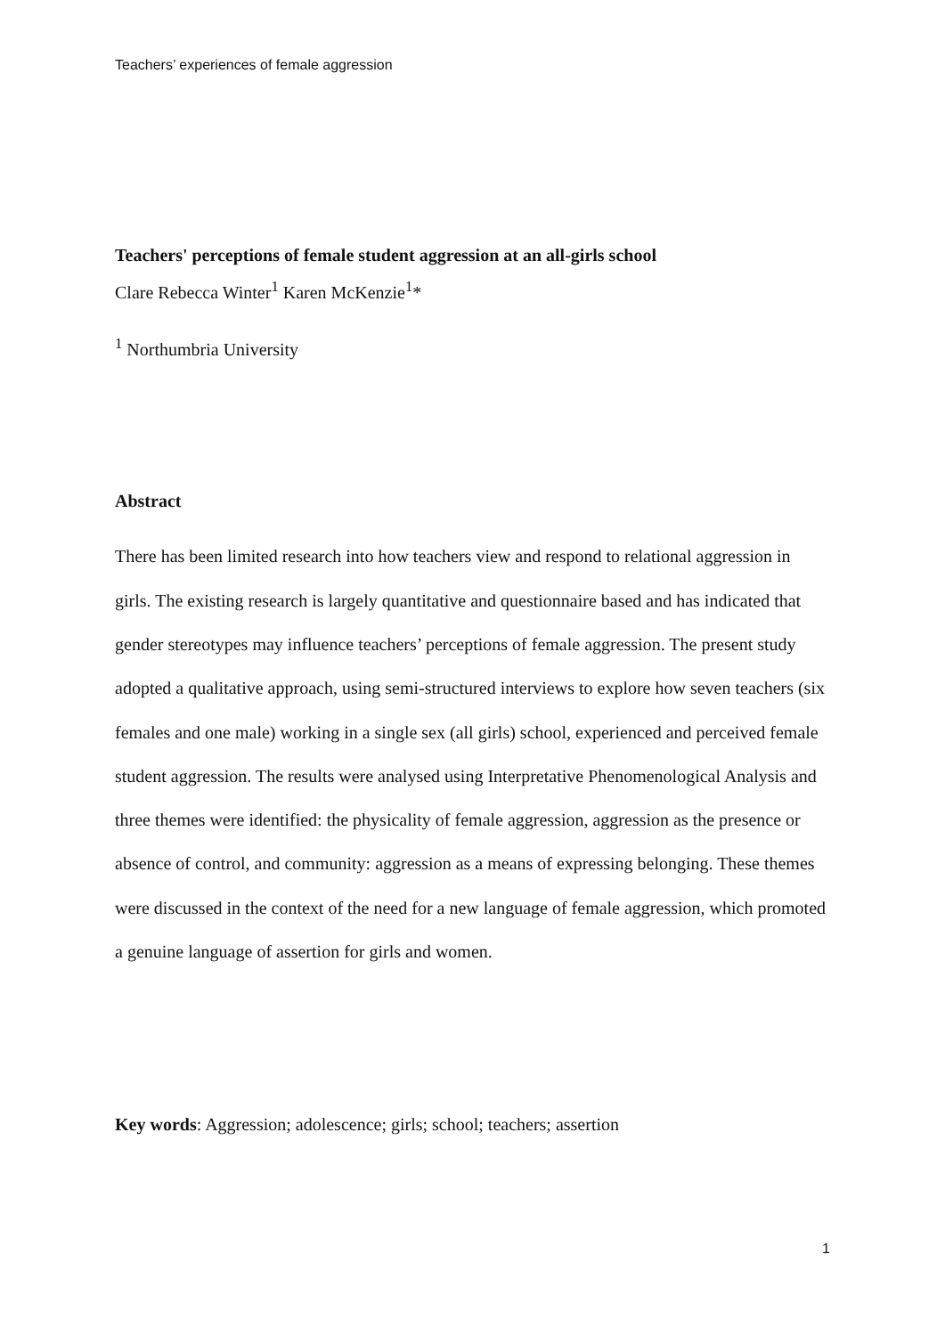Teachers’ experiences of female aggression
Teachers' perceptions of female student aggression at an all-girls school
Clare Rebecca Winter<sup>1</sup> Karen McKenzie<sup>1</sup>*
<sup>1</sup> Northumbria University
Abstract
There has been limited research into how teachers view and respond to relational aggression in girls. The existing research is largely quantitative and questionnaire based and has indicated that gender stereotypes may influence teachers’ perceptions of female aggression. The present study adopted a qualitative approach, using semi-structured interviews to explore how seven teachers (six females and one male) working in a single sex (all girls) school, experienced and perceived female student aggression. The results were analysed using Interpretative Phenomenological Analysis and three themes were identified: the physicality of female aggression, aggression as the presence or absence of control, and community: aggression as a means of expressing belonging. These themes were discussed in the context of the need for a new language of female aggression, which promoted a genuine language of assertion for girls and women.
Key words: Aggression; adolescence; girls; school; teachers; assertion
1